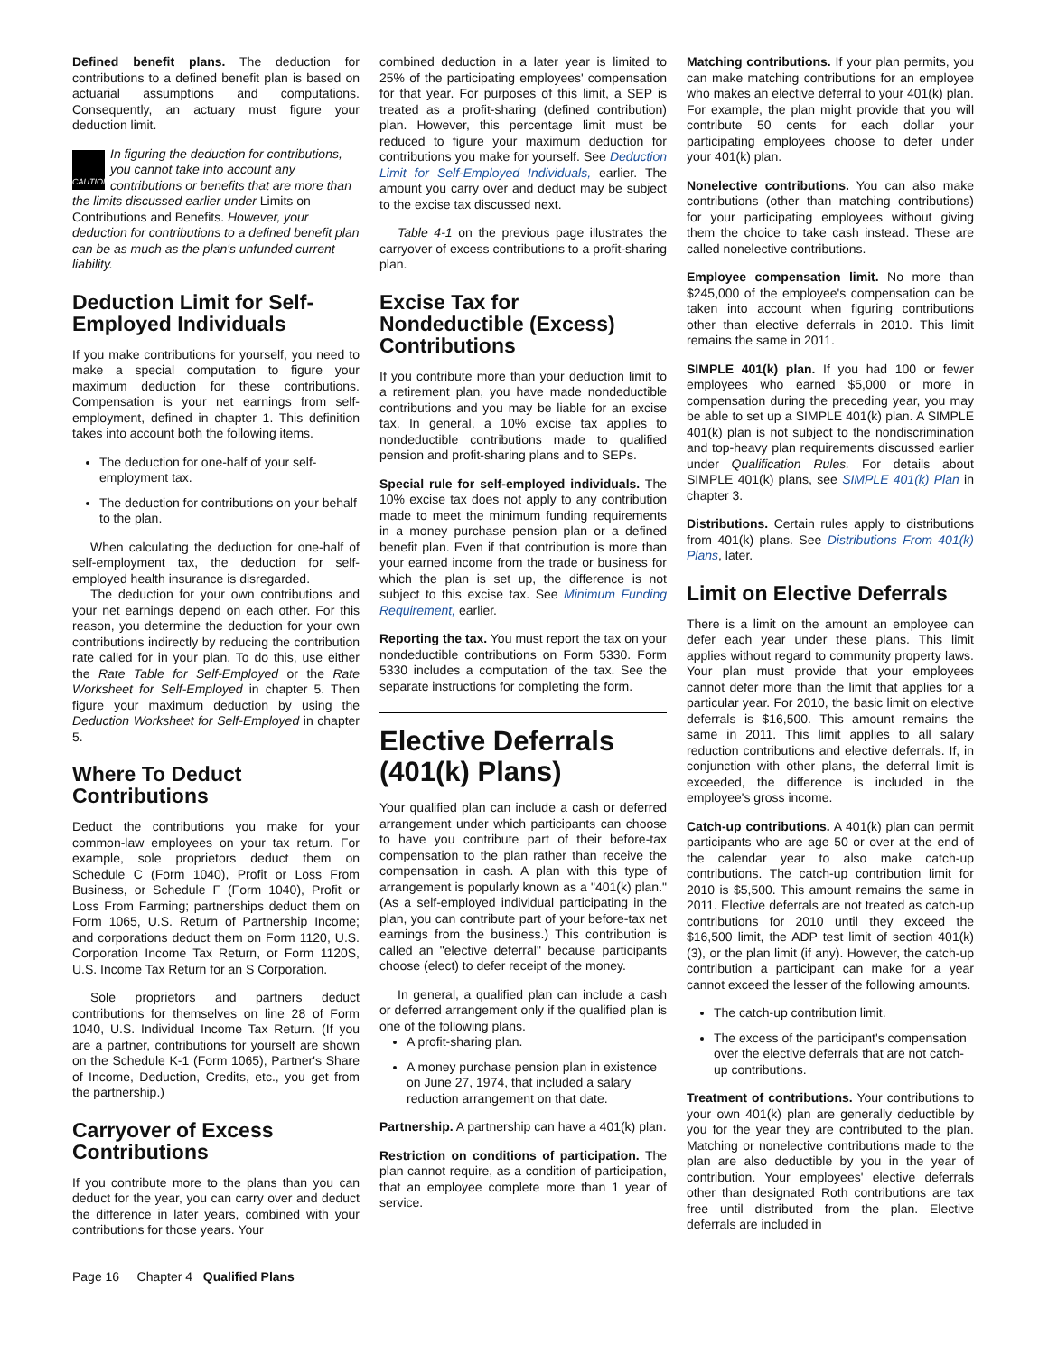Defined benefit plans. The deduction for contributions to a defined benefit plan is based on actuarial assumptions and computations. Consequently, an actuary must figure your deduction limit.
CAUTION In figuring the deduction for contributions, you cannot take into account any contributions or benefits that are more than the limits discussed earlier under Limits on Contributions and Benefits. However, your deduction for contributions to a defined benefit plan can be as much as the plan's unfunded current liability.
Deduction Limit for Self-Employed Individuals
If you make contributions for yourself, you need to make a special computation to figure your maximum deduction for these contributions. Compensation is your net earnings from self-employment, defined in chapter 1. This definition takes into account both the following items.
The deduction for one-half of your self-employment tax.
The deduction for contributions on your behalf to the plan.
When calculating the deduction for one-half of self-employment tax, the deduction for self-employed health insurance is disregarded.
The deduction for your own contributions and your net earnings depend on each other. For this reason, you determine the deduction for your own contributions indirectly by reducing the contribution rate called for in your plan. To do this, use either the Rate Table for Self-Employed or the Rate Worksheet for Self-Employed in chapter 5. Then figure your maximum deduction by using the Deduction Worksheet for Self-Employed in chapter 5.
Where To Deduct Contributions
Deduct the contributions you make for your common-law employees on your tax return. For example, sole proprietors deduct them on Schedule C (Form 1040), Profit or Loss From Business, or Schedule F (Form 1040), Profit or Loss From Farming; partnerships deduct them on Form 1065, U.S. Return of Partnership Income; and corporations deduct them on Form 1120, U.S. Corporation Income Tax Return, or Form 1120S, U.S. Income Tax Return for an S Corporation.
Sole proprietors and partners deduct contributions for themselves on line 28 of Form 1040, U.S. Individual Income Tax Return. (If you are a partner, contributions for yourself are shown on the Schedule K-1 (Form 1065), Partner's Share of Income, Deduction, Credits, etc., you get from the partnership.)
Carryover of Excess Contributions
If you contribute more to the plans than you can deduct for the year, you can carry over and deduct the difference in later years, combined with your contributions for those years. Your
combined deduction in a later year is limited to 25% of the participating employees' compensation for that year. For purposes of this limit, a SEP is treated as a profit-sharing (defined contribution) plan. However, this percentage limit must be reduced to figure your maximum deduction for contributions you make for yourself. See Deduction Limit for Self-Employed Individuals, earlier. The amount you carry over and deduct may be subject to the excise tax discussed next.
Table 4-1 on the previous page illustrates the carryover of excess contributions to a profit-sharing plan.
Excise Tax for Nondeductible (Excess) Contributions
If you contribute more than your deduction limit to a retirement plan, you have made nondeductible contributions and you may be liable for an excise tax. In general, a 10% excise tax applies to nondeductible contributions made to qualified pension and profit-sharing plans and to SEPs.
Special rule for self-employed individuals. The 10% excise tax does not apply to any contribution made to meet the minimum funding requirements in a money purchase pension plan or a defined benefit plan. Even if that contribution is more than your earned income from the trade or business for which the plan is set up, the difference is not subject to this excise tax. See Minimum Funding Requirement, earlier.
Reporting the tax. You must report the tax on your nondeductible contributions on Form 5330. Form 5330 includes a computation of the tax. See the separate instructions for completing the form.
Elective Deferrals (401(k) Plans)
Your qualified plan can include a cash or deferred arrangement under which participants can choose to have you contribute part of their before-tax compensation to the plan rather than receive the compensation in cash. A plan with this type of arrangement is popularly known as a "401(k) plan." (As a self-employed individual participating in the plan, you can contribute part of your before-tax net earnings from the business.) This contribution is called an "elective deferral" because participants choose (elect) to defer receipt of the money.
In general, a qualified plan can include a cash or deferred arrangement only if the qualified plan is one of the following plans.
A profit-sharing plan.
A money purchase pension plan in existence on June 27, 1974, that included a salary reduction arrangement on that date.
Partnership. A partnership can have a 401(k) plan.
Restriction on conditions of participation. The plan cannot require, as a condition of participation, that an employee complete more than 1 year of service.
Matching contributions. If your plan permits, you can make matching contributions for an employee who makes an elective deferral to your 401(k) plan. For example, the plan might provide that you will contribute 50 cents for each dollar your participating employees choose to defer under your 401(k) plan.
Nonelective contributions. You can also make contributions (other than matching contributions) for your participating employees without giving them the choice to take cash instead. These are called nonelective contributions.
Employee compensation limit. No more than $245,000 of the employee's compensation can be taken into account when figuring contributions other than elective deferrals in 2010. This limit remains the same in 2011.
SIMPLE 401(k) plan. If you had 100 or fewer employees who earned $5,000 or more in compensation during the preceding year, you may be able to set up a SIMPLE 401(k) plan. A SIMPLE 401(k) plan is not subject to the nondiscrimination and top-heavy plan requirements discussed earlier under Qualification Rules. For details about SIMPLE 401(k) plans, see SIMPLE 401(k) Plan in chapter 3.
Distributions. Certain rules apply to distributions from 401(k) plans. See Distributions From 401(k) Plans, later.
Limit on Elective Deferrals
There is a limit on the amount an employee can defer each year under these plans. This limit applies without regard to community property laws. Your plan must provide that your employees cannot defer more than the limit that applies for a particular year. For 2010, the basic limit on elective deferrals is $16,500. This amount remains the same in 2011. This limit applies to all salary reduction contributions and elective deferrals. If, in conjunction with other plans, the deferral limit is exceeded, the difference is included in the employee's gross income.
Catch-up contributions. A 401(k) plan can permit participants who are age 50 or over at the end of the calendar year to also make catch-up contributions. The catch-up contribution limit for 2010 is $5,500. This amount remains the same in 2011. Elective deferrals are not treated as catch-up contributions for 2010 until they exceed the $16,500 limit, the ADP test limit of section 401(k)(3), or the plan limit (if any). However, the catch-up contribution a participant can make for a year cannot exceed the lesser of the following amounts.
The catch-up contribution limit.
The excess of the participant's compensation over the elective deferrals that are not catch-up contributions.
Treatment of contributions. Your contributions to your own 401(k) plan are generally deductible by you for the year they are contributed to the plan. Matching or nonelective contributions made to the plan are also deductible by you in the year of contribution. Your employees' elective deferrals other than designated Roth contributions are tax free until distributed from the plan. Elective deferrals are included in
Page 16 Chapter 4 Qualified Plans